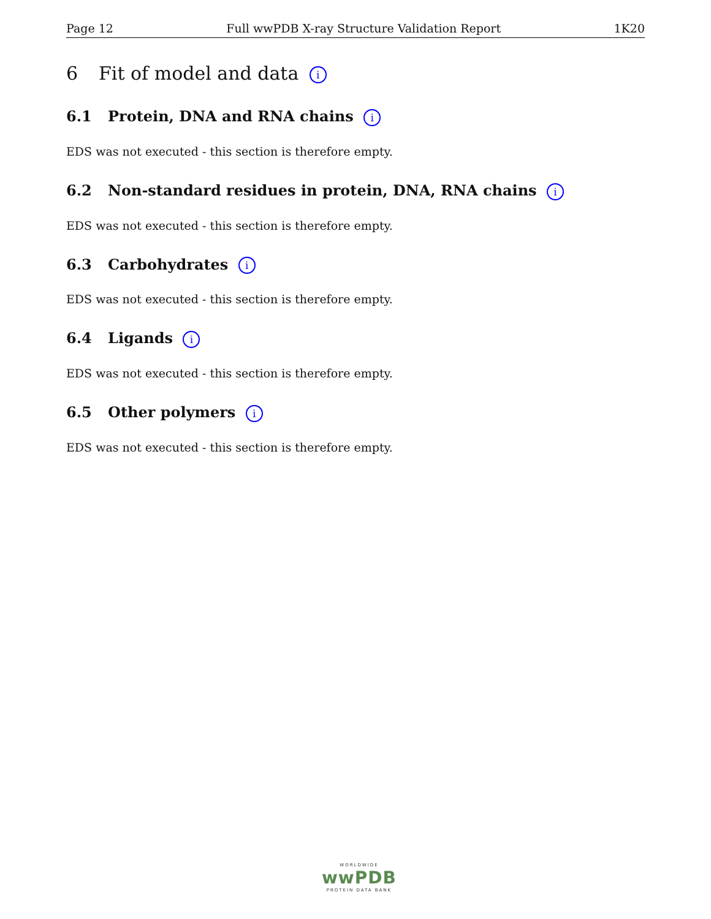Page 12 Full wwPDB X-ray Structure Validation Report 1K20
6 Fit of model and data i
6.1 Protein, DNA and RNA chains i
EDS was not executed - this section is therefore empty.
6.2 Non-standard residues in protein, DNA, RNA chains i
EDS was not executed - this section is therefore empty.
6.3 Carbohydrates i
EDS was not executed - this section is therefore empty.
6.4 Ligands i
EDS was not executed - this section is therefore empty.
6.5 Other polymers i
EDS was not executed - this section is therefore empty.
WORLDWIDE
wwPDB
PROTEIN DATA BANK